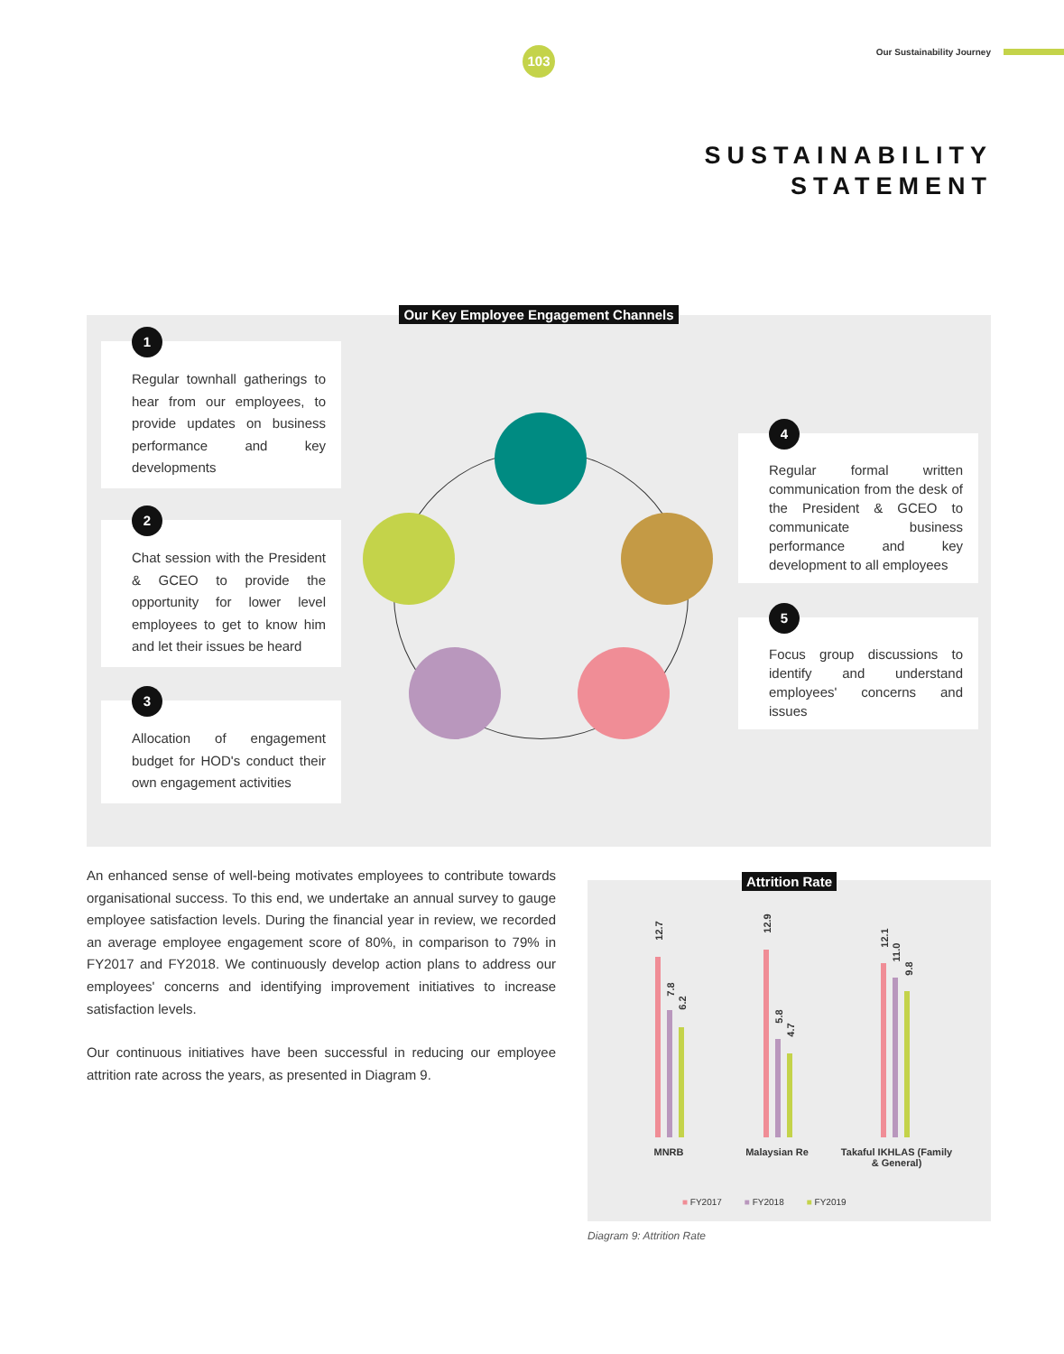103 Our Sustainability Journey
SUSTAINABILITY
STATEMENT
Our Key Employee Engagement Channels
1
Regular townhall gatherings to hear from our employees, to provide updates on business performance and key developments
2
Chat session with the President & GCEO to provide the opportunity for lower level employees to get to know him and let their issues be heard
3
Allocation of engagement budget for HOD's conduct their own engagement activities
4
Regular formal written communication from the desk of the President & GCEO to communicate business performance and key development to all employees
5
Focus group discussions to identify and understand employees' concerns and issues
An enhanced sense of well-being motivates employees to contribute towards organisational success. To this end, we undertake an annual survey to gauge employee satisfaction levels. During the financial year in review, we recorded an average employee engagement score of 80%, in comparison to 79% in FY2017 and FY2018. We continuously develop action plans to address our employees' concerns and identifying improvement initiatives to increase satisfaction levels.
Our continuous initiatives have been successful in reducing our employee attrition rate across the years, as presented in Diagram 9.
Attrition Rate
12.7
7.8
6.2
12.9
5.8
4.7
12.1
11.0
9.8
MNRB Malaysian Re
Takaful IKHLAS (Family & General)
■ FY2017 ■ FY2018 ■ FY2019
Diagram 9: Attrition Rate